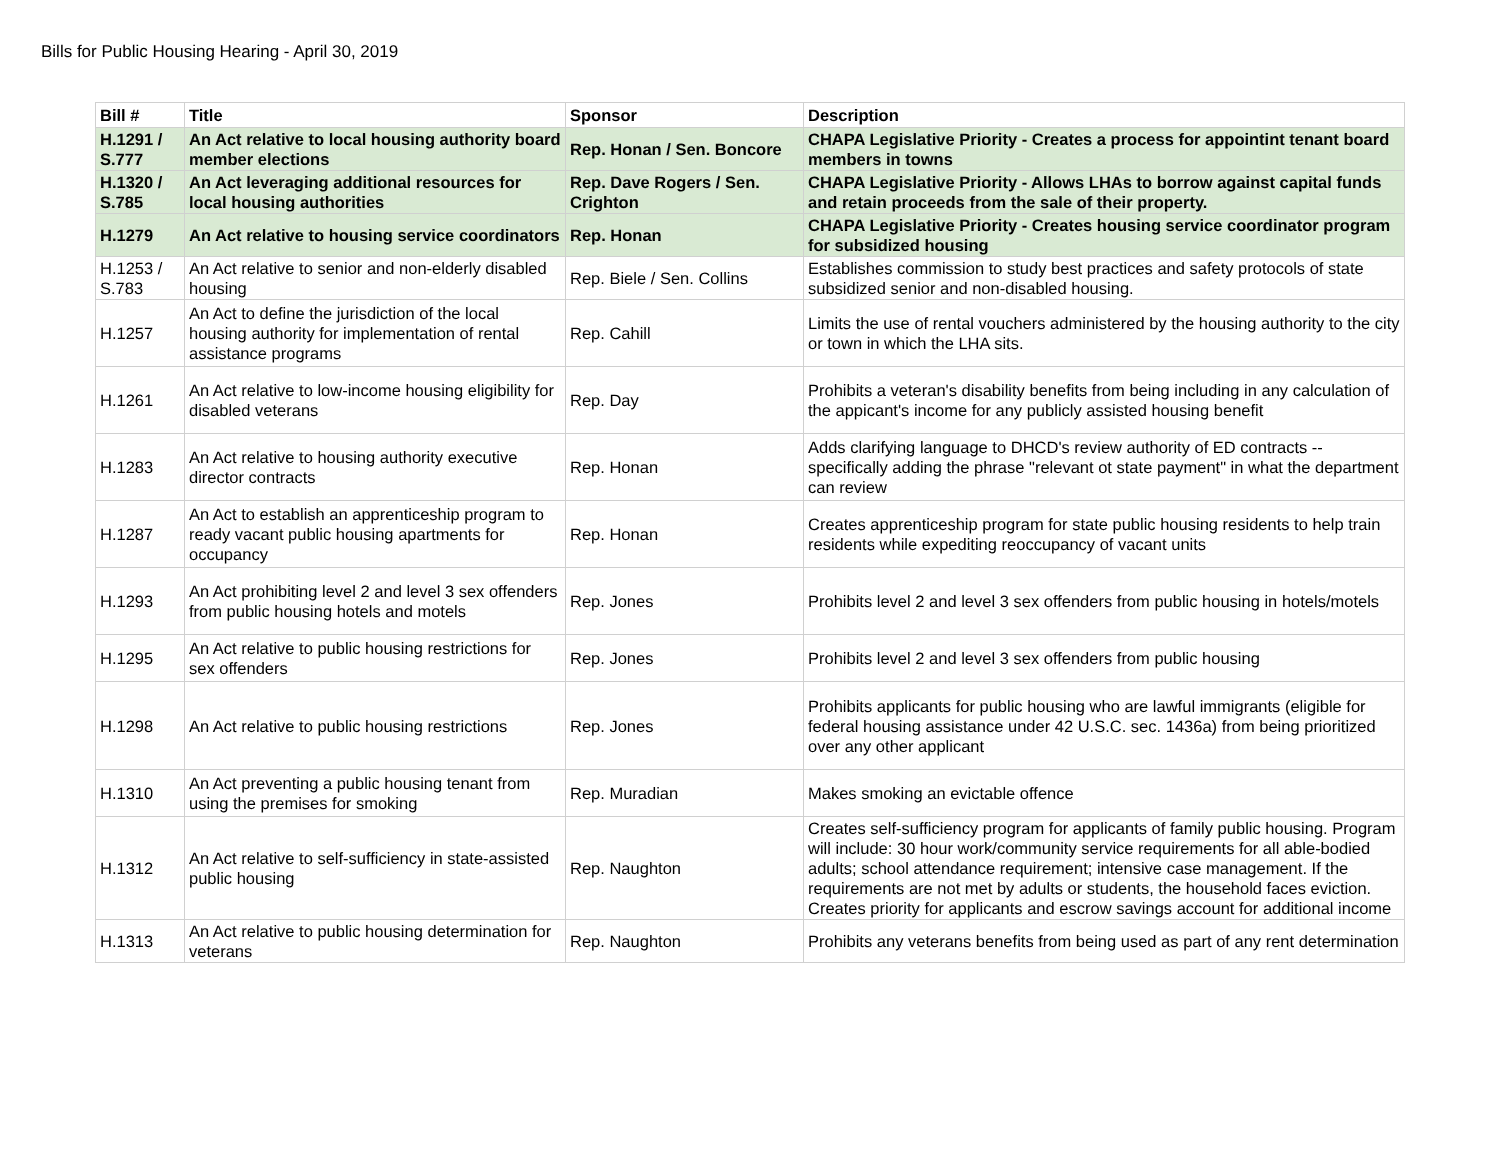Bills for Public Housing Hearing - April 30, 2019
| Bill # | Title | Sponsor | Description |
| --- | --- | --- | --- |
| H.1291 / S.777 | An Act relative to local housing authority board member elections | Rep. Honan / Sen. Boncore | CHAPA Legislative Priority - Creates a process for appointint tenant board members in towns |
| H.1320 / S.785 | An Act leveraging additional resources for local housing authorities | Rep. Dave Rogers / Sen. Crighton | CHAPA Legislative Priority - Allows LHAs to borrow against capital funds and retain proceeds from the sale of their property. |
| H.1279 | An Act relative to housing service coordinators | Rep. Honan | CHAPA Legislative Priority - Creates housing service coordinator program for subsidized housing |
| H.1253 / S.783 | An Act relative to senior and non-elderly disabled housing | Rep. Biele / Sen. Collins | Establishes commission to study best practices and safety protocols of state subsidized senior and non-disabled housing. |
| H.1257 | An Act to define the jurisdiction of the local housing authority for implementation of rental assistance programs | Rep. Cahill | Limits the use of rental vouchers administered by the housing authority to the city or town in which the LHA sits. |
| H.1261 | An Act relative to low-income housing eligibility for disabled veterans | Rep. Day | Prohibits a veteran's disability benefits from being including in any calculation of the appicant's income for any publicly assisted housing benefit |
| H.1283 | An Act relative to housing authority executive director contracts | Rep. Honan | Adds clarifying language to DHCD's review authority of ED contracts -- specifically adding the phrase "relevant ot state payment" in what the department can review |
| H.1287 | An Act to establish an apprenticeship program to ready vacant public housing apartments for occupancy | Rep. Honan | Creates apprenticeship program for state public housing residents to help train residents while expediting reoccupancy of vacant units |
| H.1293 | An Act prohibiting level 2 and level 3 sex offenders from public housing hotels and motels | Rep. Jones | Prohibits level 2 and level 3 sex offenders from public housing in hotels/motels |
| H.1295 | An Act relative to public housing restrictions for sex offenders | Rep. Jones | Prohibits level 2 and level 3 sex offenders from public housing |
| H.1298 | An Act relative to public housing restrictions | Rep. Jones | Prohibits applicants for public housing who are lawful immigrants (eligible for federal housing assistance under 42 U.S.C. sec. 1436a) from being prioritized over any other applicant |
| H.1310 | An Act preventing a public housing tenant from using the premises for smoking | Rep. Muradian | Makes smoking an evictable offence |
| H.1312 | An Act relative to self-sufficiency in state-assisted public housing | Rep. Naughton | Creates self-sufficiency program for applicants of family public housing. Program will include: 30 hour work/community service requirements for all able-bodied adults; school attendance requirement; intensive case management. If the requirements are not met by adults or students, the household faces eviction. Creates priority for applicants and escrow savings account for additional income |
| H.1313 | An Act relative to public housing determination for veterans | Rep. Naughton | Prohibits any veterans benefits from being used as part of any rent determination |